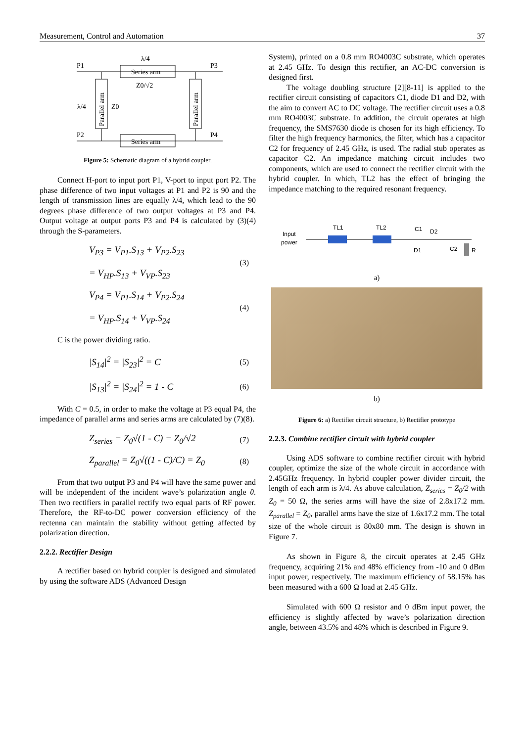Measurement, Control and Automation 37
P1
P3
P2
P4
λ/4
Series arm
Z0/√2
Series arm
Parallel arm
Parallel arm
λ/4
Z0
Figure 5: Schematic diagram of a hybrid coupler.
Connect H-port to input port P1, V-port to input port P2. The phase difference of two input voltages at P1 and P2 is 90 and the length of transmission lines are equally λ/4, which lead to the 90 degrees phase difference of two output voltages at P3 and P4. Output voltage at output ports P3 and P4 is calculated by (3)(4) through the S-parameters.
V<sub>P3</sub> = V<sub>P1</sub>.S<sub>13</sub> + V<sub>P2</sub>.S<sub>23</sub>
= V<sub>HP</sub>.S<sub>13</sub> + V<sub>VP</sub>.S<sub>23</sub>
(3)
V<sub>P4</sub> = V<sub>P1</sub>.S<sub>14</sub> + V<sub>P2</sub>.S<sub>24</sub>
= V<sub>HP</sub>.S<sub>14</sub> + V<sub>VP</sub>.S<sub>24</sub>
(4)
C is the power dividing ratio.
|S<sub>14</sub>|<sup>2</sup> = |S<sub>23</sub>|<sup>2</sup> = C
(5)
|S<sub>13</sub>|<sup>2</sup> = |S<sub>24</sub>|<sup>2</sup> = 1 - C
(6)
With C = 0.5, in order to make the voltage at P3 equal P4, the impedance of parallel arms and series arms are calculated by (7)(8).
Z<sub>series</sub> = Z<sub>0</sub>√(1 - C) = Z<sub>0</sub>/√2
(7)
Z<sub>parallel</sub> = Z<sub>0</sub>√((1 - C)/C) = Z<sub>0</sub>
(8)
From that two output P3 and P4 will have the same power and will be independent of the incident wave’s polarization angle θ. Then two rectifiers in parallel rectify two equal parts of RF power. Therefore, the RF-to-DC power conversion efficiency of the rectenna can maintain the stability without getting affected by polarization direction.
2.2.2. Rectifier Design
A rectifier based on hybrid coupler is designed and simulated by using the software ADS (Advanced Design
System), printed on a 0.8 mm RO4003C substrate, which operates at 2.45 GHz. To design this rectifier, an AC-DC conversion is designed first.
The voltage doubling structure [2][8-11] is applied to the rectifier circuit consisting of capacitors C1, diode D1 and D2, with the aim to convert AC to DC voltage. The rectifier circuit uses a 0.8 mm RO4003C substrate. In addition, the circuit operates at high frequency, the SMS7630 diode is chosen for its high efficiency. To filter the high frequency harmonics, the filter, which has a capacitor C2 for frequency of 2.45 GHz, is used. The radial stub operates as capacitor C2. An impedance matching circuit includes two components, which are used to connect the rectifier circuit with the hybrid coupler. In which, TL2 has the effect of bringing the impedance matching to the required resonant frequency.
Input
power
TL1
TL2
C1
D2
D1
C2
R
a)
b)
Figure 6: a) Rectifier circuit structure, b) Rectifier prototype
2.2.3. Combine rectifier circuit with hybrid coupler
Using ADS software to combine rectifier circuit with hybrid coupler, optimize the size of the whole circuit in accordance with 2.45GHz frequency. In hybrid coupler power divider circuit, the length of each arm is λ/4. As above calculation, Z<sub>series</sub> = Z<sub>0</sub>/2 with Z<sub>0</sub> = 50 Ω, the series arms will have the size of 2.8x17.2 mm. Z<sub>parallel</sub> = Z<sub>0</sub>, parallel arms have the size of 1.6x17.2 mm. The total size of the whole circuit is 80x80 mm. The design is shown in Figure 7.
As shown in Figure 8, the circuit operates at 2.45 GHz frequency, acquiring 21% and 48% efficiency from -10 and 0 dBm input power, respectively. The maximum efficiency of 58.15% has been measured with a 600 Ω load at 2.45 GHz.
Simulated with 600 Ω resistor and 0 dBm input power, the efficiency is slightly affected by wave’s polarization direction angle, between 43.5% and 48% which is described in Figure 9.